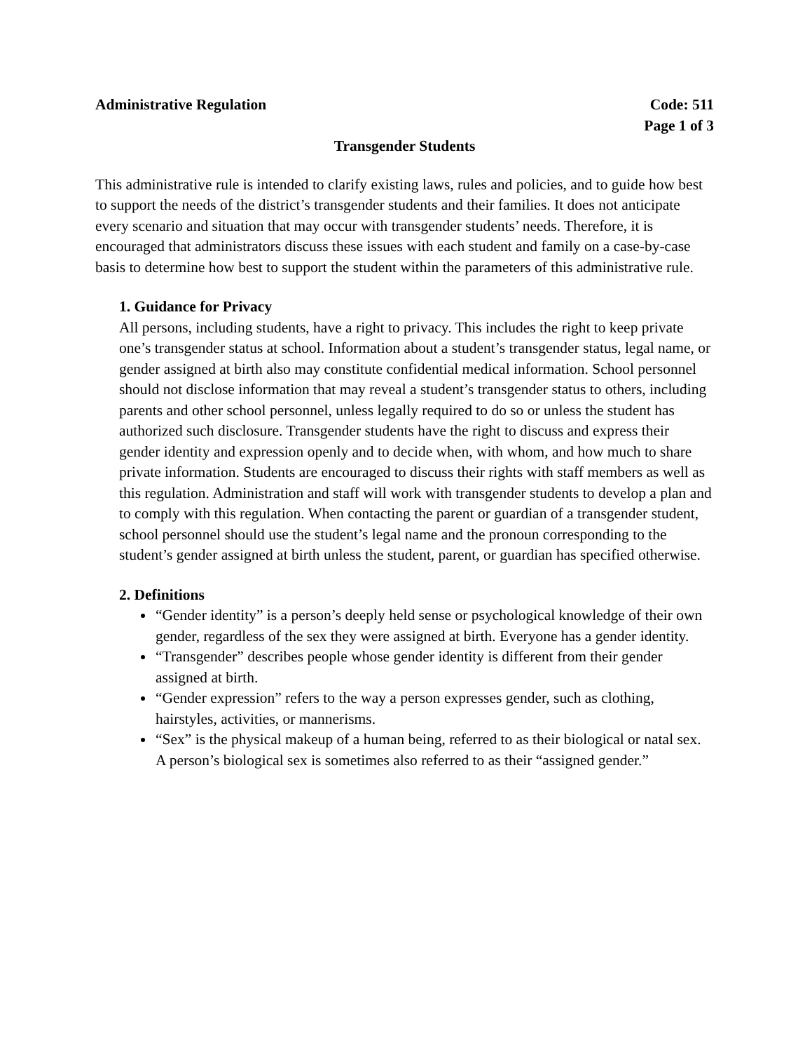Administrative Regulation Code: 511
Page 1 of 3
Transgender Students
This administrative rule is intended to clarify existing laws, rules and policies, and to guide how best to support the needs of the district’s transgender students and their families. It does not anticipate every scenario and situation that may occur with transgender students’ needs. Therefore, it is encouraged that administrators discuss these issues with each student and family on a case-by-case basis to determine how best to support the student within the parameters of this administrative rule.
1. Guidance for Privacy
All persons, including students, have a right to privacy. This includes the right to keep private one’s transgender status at school. Information about a student’s transgender status, legal name, or gender assigned at birth also may constitute confidential medical information. School personnel should not disclose information that may reveal a student’s transgender status to others, including parents and other school personnel, unless legally required to do so or unless the student has authorized such disclosure. Transgender students have the right to discuss and express their gender identity and expression openly and to decide when, with whom, and how much to share private information. Students are encouraged to discuss their rights with staff members as well as this regulation. Administration and staff will work with transgender students to develop a plan and to comply with this regulation. When contacting the parent or guardian of a transgender student, school personnel should use the student’s legal name and the pronoun corresponding to the student’s gender assigned at birth unless the student, parent, or guardian has specified otherwise.
2. Definitions
“Gender identity” is a person’s deeply held sense or psychological knowledge of their own gender, regardless of the sex they were assigned at birth. Everyone has a gender identity.
“Transgender” describes people whose gender identity is different from their gender assigned at birth.
“Gender expression” refers to the way a person expresses gender, such as clothing, hairstyles, activities, or mannerisms.
“Sex” is the physical makeup of a human being, referred to as their biological or natal sex. A person’s biological sex is sometimes also referred to as their “assigned gender.”